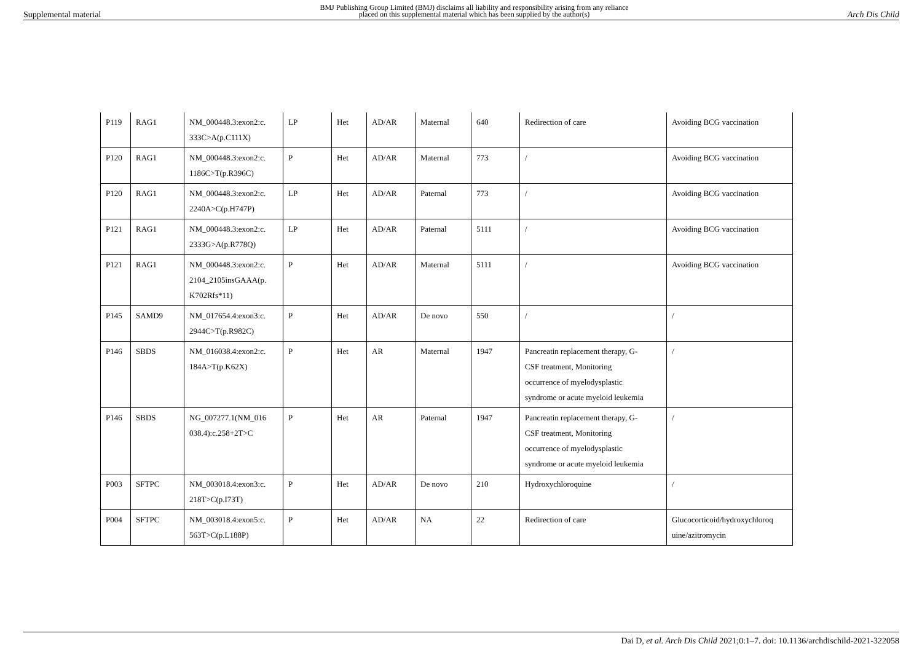Supplemental material BMJ Publishing Group Limited (BMJ) disclaims all liability and responsibility arising from any reliance
placed on this supplemental material which has been supplied by the author(s) Arch Dis Child
| P119 | RAG1 | NM_000448.3:exon2:c. 333C>A(p.C111X) | LP | Het | AD/AR | Maternal | 640 | Redirection of care | Avoiding BCG vaccination |
| P120 | RAG1 | NM_000448.3:exon2:c. 1186C>T(p.R396C) | P | Het | AD/AR | Maternal | 773 | / | Avoiding BCG vaccination |
| P120 | RAG1 | NM_000448.3:exon2:c. 2240A>C(p.H747P) | LP | Het | AD/AR | Paternal | 773 | / | Avoiding BCG vaccination |
| P121 | RAG1 | NM_000448.3:exon2:c. 2333G>A(p.R778Q) | LP | Het | AD/AR | Paternal | 5111 | / | Avoiding BCG vaccination |
| P121 | RAG1 | NM_000448.3:exon2:c. 2104_2105insGAAA(p. K702Rfs*11) | P | Het | AD/AR | Maternal | 5111 | / | Avoiding BCG vaccination |
| P145 | SAMD9 | NM_017654.4:exon3:c. 2944C>T(p.R982C) | P | Het | AD/AR | De novo | 550 | / | / |
| P146 | SBDS | NM_016038.4:exon2:c. 184A>T(p.K62X) | P | Het | AR | Maternal | 1947 | Pancreatin replacement therapy, G- CSF treatment, Monitoring occurrence of myelodysplastic syndrome or acute myeloid leukemia | / |
| P146 | SBDS | NG_007277.1(NM_016 038.4):c.258+2T>C | P | Het | AR | Paternal | 1947 | Pancreatin replacement therapy, G- CSF treatment, Monitoring occurrence of myelodysplastic syndrome or acute myeloid leukemia | / |
| P003 | SFTPC | NM_003018.4:exon3:c. 218T>C(p.I73T) | P | Het | AD/AR | De novo | 210 | Hydroxychloroquine | / |
| P004 | SFTPC | NM_003018.4:exon5:c. 563T>C(p.L188P) | P | Het | AD/AR | NA | 22 | Redirection of care | Glucocorticoid/hydroxychloroq uine/azitromycin |
Dai D, et al. Arch Dis Child 2021;0:1–7. doi: 10.1136/archdischild-2021-322058